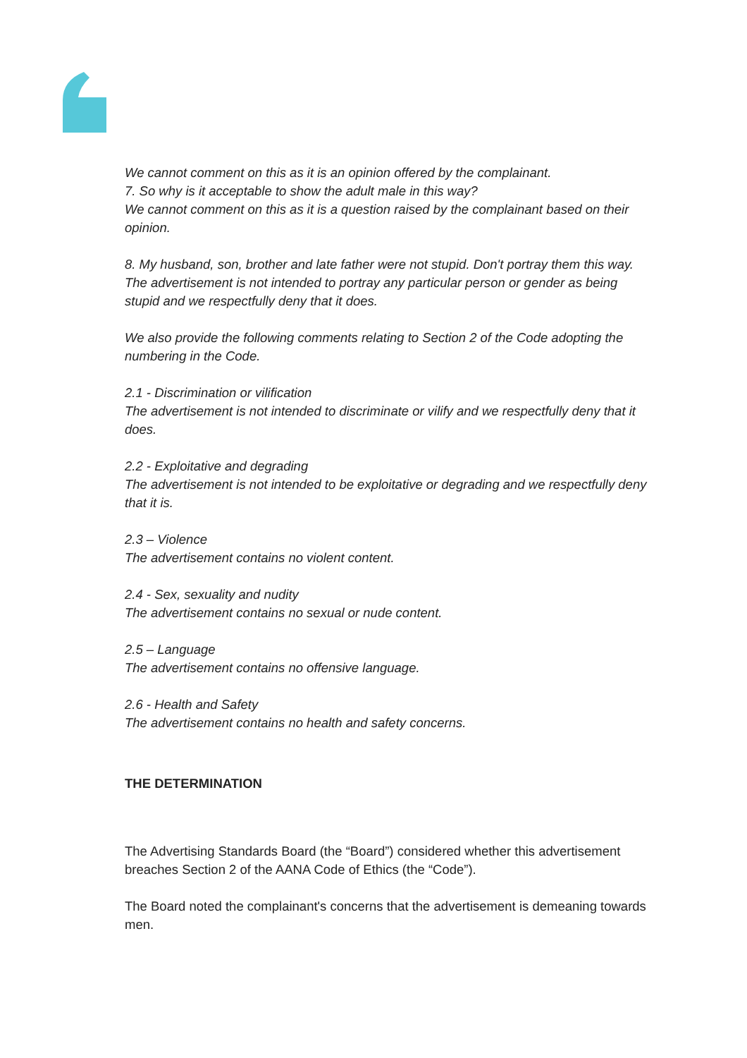We cannot comment on this as it is an opinion offered by the complainant.
7. So why is it acceptable to show the adult male in this way?
We cannot comment on this as it is a question raised by the complainant based on their opinion.
8. My husband, son, brother and late father were not stupid. Don't portray them this way.
The advertisement is not intended to portray any particular person or gender as being stupid and we respectfully deny that it does.
We also provide the following comments relating to Section 2 of the Code adopting the numbering in the Code.
2.1 - Discrimination or vilification
The advertisement is not intended to discriminate or vilify and we respectfully deny that it does.
2.2 - Exploitative and degrading
The advertisement is not intended to be exploitative or degrading and we respectfully deny that it is.
2.3 – Violence
The advertisement contains no violent content.
2.4 - Sex, sexuality and nudity
The advertisement contains no sexual or nude content.
2.5 – Language
The advertisement contains no offensive language.
2.6 - Health and Safety
The advertisement contains no health and safety concerns.
THE DETERMINATION
The Advertising Standards Board (the “Board”) considered whether this advertisement breaches Section 2 of the AANA Code of Ethics (the “Code”).
The Board noted the complainant's concerns that the advertisement is demeaning towards men.